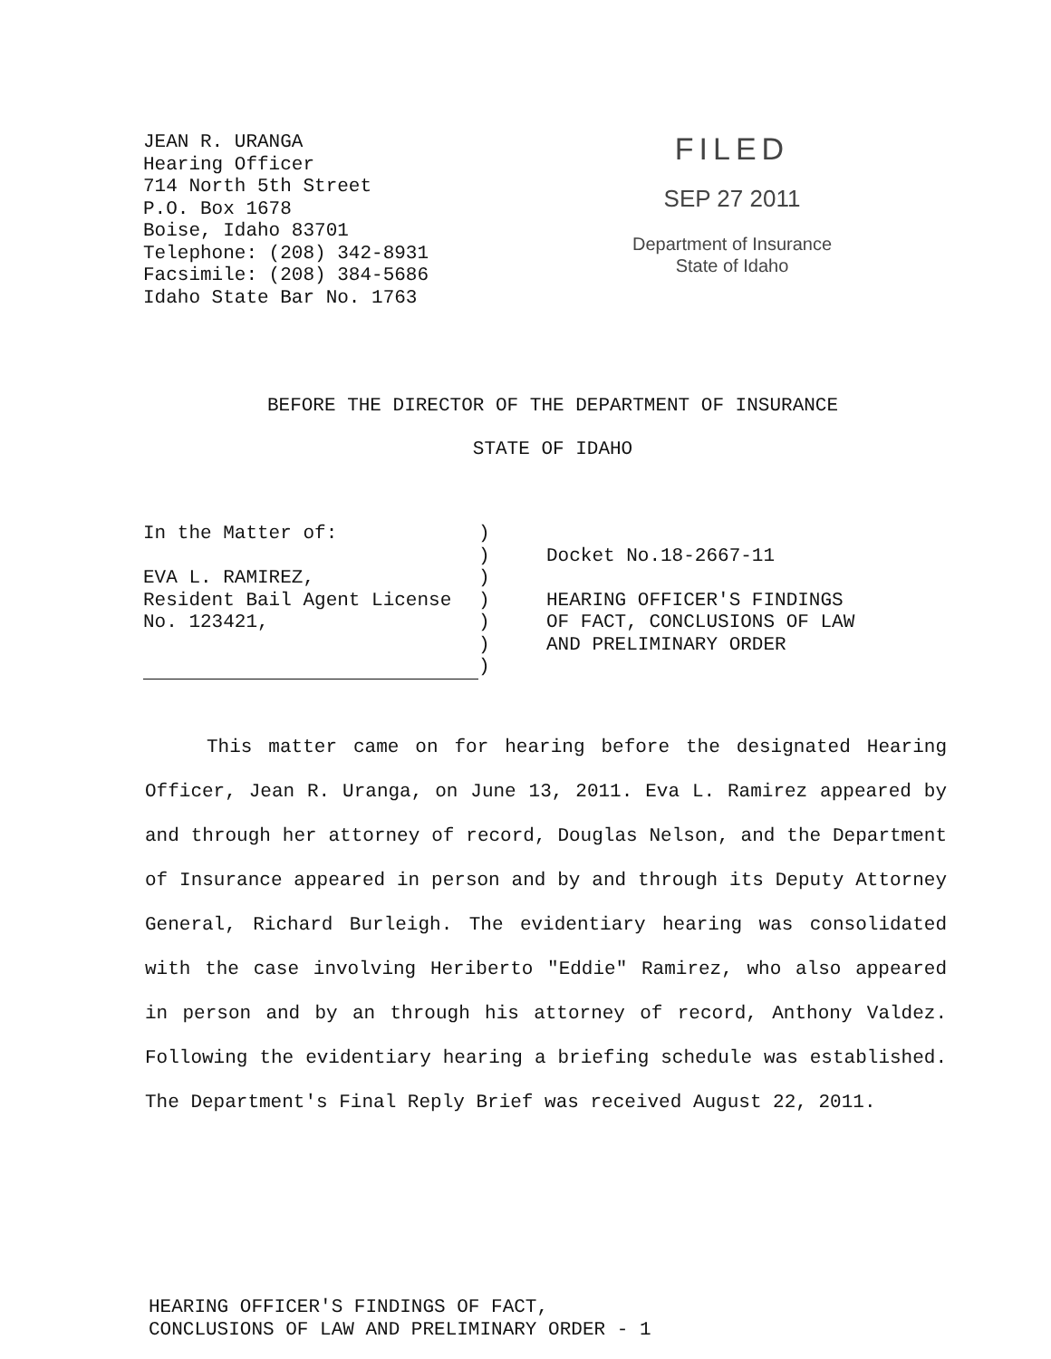JEAN R. URANGA
Hearing Officer
714 North 5th Street
P.O. Box 1678
Boise, Idaho 83701
Telephone: (208) 342-8931
Facsimile: (208) 384-5686
Idaho State Bar No. 1763
FILED
SEP 27 2011
Department of Insurance
State of Idaho
BEFORE THE DIRECTOR OF THE DEPARTMENT OF INSURANCE
STATE OF IDAHO
In the Matter of:
EVA L. RAMIREZ,
Resident Bail Agent License
No. 123421,
)
)
)
)
)
)
)
Docket No.18-2667-11
HEARING OFFICER'S FINDINGS
OF FACT, CONCLUSIONS OF LAW
AND PRELIMINARY ORDER
This matter came on for hearing before the designated Hearing Officer, Jean R. Uranga, on June 13, 2011. Eva L. Ramirez appeared by and through her attorney of record, Douglas Nelson, and the Department of Insurance appeared in person and by and through its Deputy Attorney General, Richard Burleigh. The evidentiary hearing was consolidated with the case involving Heriberto "Eddie" Ramirez, who also appeared in person and by an through his attorney of record, Anthony Valdez. Following the evidentiary hearing a briefing schedule was established. The Department's Final Reply Brief was received August 22, 2011.
HEARING OFFICER'S FINDINGS OF FACT,
CONCLUSIONS OF LAW AND PRELIMINARY ORDER - 1